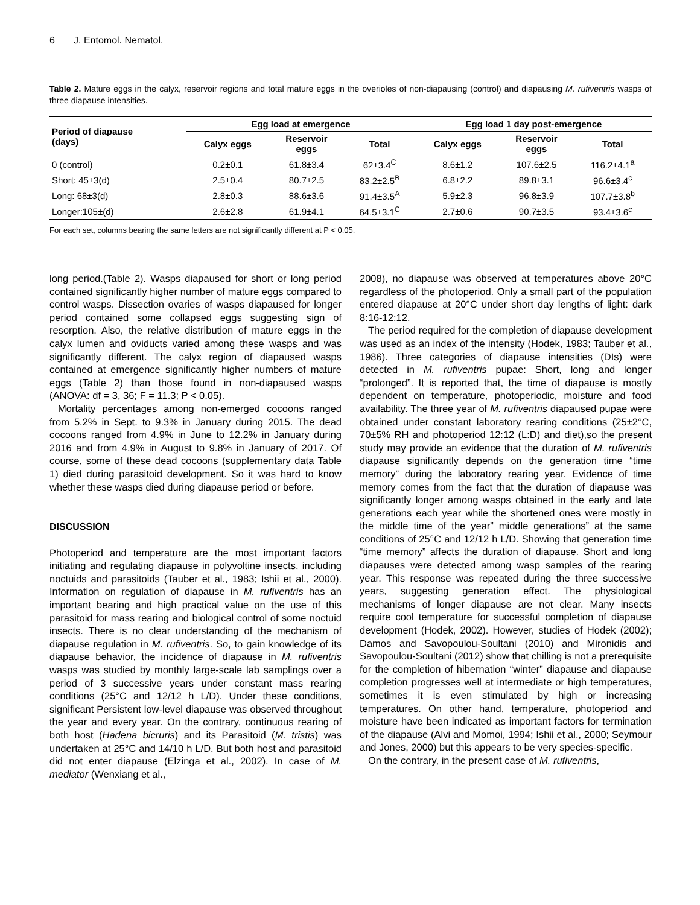6 J. Entomol. Nematol.
Table 2. Mature eggs in the calyx, reservoir regions and total mature eggs in the overioles of non-diapausing (control) and diapausing M. rufiventris wasps of three diapause intensities.
| Period of diapause (days) | Egg load at emergence | | | Egg load 1 day post-emergence | | |
| --- | --- | --- | --- | --- | --- | --- |
| | Calyx eggs | Reservoir eggs | Total | Calyx eggs | Reservoir eggs | Total |
| 0 (control) | 0.2±0.1 | 61.8±3.4 | 62±3.4<sup>C</sup> | 8.6±1.2 | 107.6±2.5 | 116.2±4.1<sup>a</sup> |
| Short: 45±3(d) | 2.5±0.4 | 80.7±2.5 | 83.2±2.5<sup>B</sup> | 6.8±2.2 | 89.8±3.1 | 96.6±3.4<sup>c</sup> |
| Long: 68±3(d) | 2.8±0.3 | 88.6±3.6 | 91.4±3.5<sup>A</sup> | 5.9±2.3 | 96.8±3.9 | 107.7±3.8<sup>b</sup> |
| Longer:105±(d) | 2.6±2.8 | 61.9±4.1 | 64.5±3.1<sup>C</sup> | 2.7±0.6 | 90.7±3.5 | 93.4±3.6<sup>c</sup> |
For each set, columns bearing the same letters are not significantly different at P < 0.05.
long period.(Table 2). Wasps diapaused for short or long period contained significantly higher number of mature eggs compared to control wasps. Dissection ovaries of wasps diapaused for longer period contained some collapsed eggs suggesting sign of resorption. Also, the relative distribution of mature eggs in the calyx lumen and oviducts varied among these wasps and was significantly different. The calyx region of diapaused wasps contained at emergence significantly higher numbers of mature eggs (Table 2) than those found in non-diapaused wasps (ANOVA: df = 3, 36; F = 11.3; P < 0.05).
Mortality percentages among non-emerged cocoons ranged from 5.2% in Sept. to 9.3% in January during 2015. The dead cocoons ranged from 4.9% in June to 12.2% in January during 2016 and from 4.9% in August to 9.8% in January of 2017. Of course, some of these dead cocoons (supplementary data Table 1) died during parasitoid development. So it was hard to know whether these wasps died during diapause period or before.
DISCUSSION
Photoperiod and temperature are the most important factors initiating and regulating diapause in polyvoltine insects, including noctuids and parasitoids (Tauber et al., 1983; Ishii et al., 2000). Information on regulation of diapause in M. rufiventris has an important bearing and high practical value on the use of this parasitoid for mass rearing and biological control of some noctuid insects. There is no clear understanding of the mechanism of diapause regulation in M. rufiventris. So, to gain knowledge of its diapause behavior, the incidence of diapause in M. rufiventris wasps was studied by monthly large-scale lab samplings over a period of 3 successive years under constant mass rearing conditions (25°C and 12/12 h L/D). Under these conditions, significant Persistent low-level diapause was observed throughout the year and every year. On the contrary, continuous rearing of both host (Hadena bicruris) and its Parasitoid (M. tristis) was undertaken at 25°C and 14/10 h L/D. But both host and parasitoid did not enter diapause (Elzinga et al., 2002). In case of M. mediator (Wenxiang et al.,
2008), no diapause was observed at temperatures above 20°C regardless of the photoperiod. Only a small part of the population entered diapause at 20°C under short day lengths of light: dark 8:16-12:12.
The period required for the completion of diapause development was used as an index of the intensity (Hodek, 1983; Tauber et al., 1986). Three categories of diapause intensities (DIs) were detected in M. rufiventris pupae: Short, long and longer “prolonged”. It is reported that, the time of diapause is mostly dependent on temperature, photoperiodic, moisture and food availability. The three year of M. rufiventris diapaused pupae were obtained under constant laboratory rearing conditions (25±2°C, 70±5% RH and photoperiod 12:12 (L:D) and diet),so the present study may provide an evidence that the duration of M. rufiventris diapause significantly depends on the generation time “time memory” during the laboratory rearing year. Evidence of time memory comes from the fact that the duration of diapause was significantly longer among wasps obtained in the early and late generations each year while the shortened ones were mostly in the middle time of the year” middle generations” at the same conditions of 25°C and 12/12 h L/D. Showing that generation time “time memory” affects the duration of diapause. Short and long diapauses were detected among wasp samples of the rearing year. This response was repeated during the three successive years, suggesting generation effect. The physiological mechanisms of longer diapause are not clear. Many insects require cool temperature for successful completion of diapause development (Hodek, 2002). However, studies of Hodek (2002); Damos and Savopoulou-Soultani (2010) and Mironidis and Savopoulou-Soultani (2012) show that chilling is not a prerequisite for the completion of hibernation “winter” diapause and diapause completion progresses well at intermediate or high temperatures, sometimes it is even stimulated by high or increasing temperatures. On other hand, temperature, photoperiod and moisture have been indicated as important factors for termination of the diapause (Alvi and Momoi, 1994; Ishii et al., 2000; Seymour and Jones, 2000) but this appears to be very species-specific.
On the contrary, in the present case of M. rufiventris,